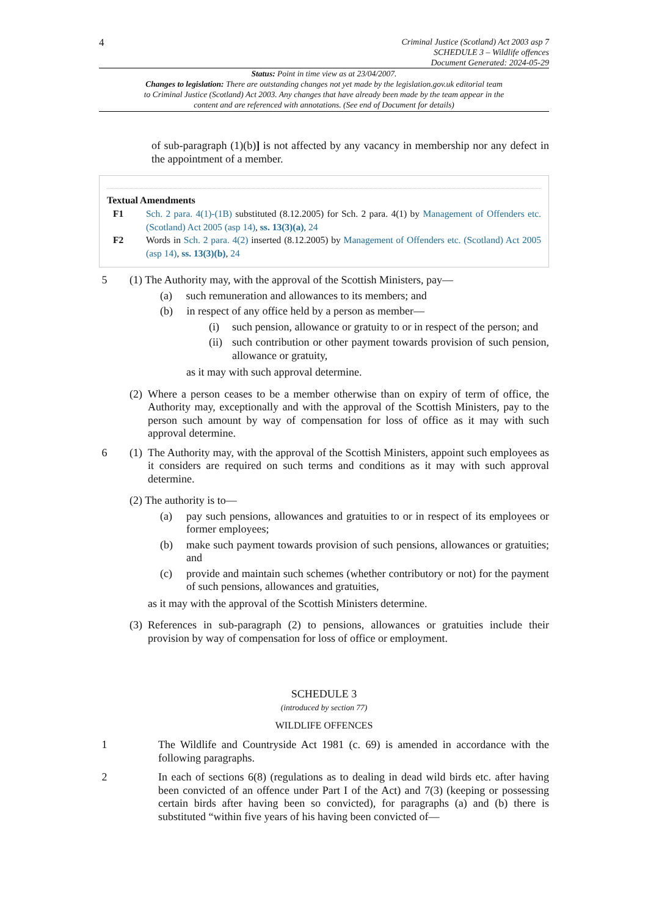4
Criminal Justice (Scotland) Act 2003 asp 7
SCHEDULE 3 – Wildlife offences
Document Generated: 2024-05-29
Status: Point in time view as at 23/04/2007.
Changes to legislation: There are outstanding changes not yet made by the legislation.gov.uk editorial team to Criminal Justice (Scotland) Act 2003. Any changes that have already been made by the team appear in the content and are referenced with annotations. (See end of Document for details)
of sub-paragraph (1)(b)] is not affected by any vacancy in membership nor any defect in the appointment of a member.
Textual Amendments
F1 Sch. 2 para. 4(1)-(1B) substituted (8.12.2005) for Sch. 2 para. 4(1) by Management of Offenders etc. (Scotland) Act 2005 (asp 14), ss. 13(3)(a), 24
F2 Words in Sch. 2 para. 4(2) inserted (8.12.2005) by Management of Offenders etc. (Scotland) Act 2005 (asp 14), ss. 13(3)(b), 24
5
(1) The Authority may, with the approval of the Scottish Ministers, pay—
(a) such remuneration and allowances to its members; and
(b) in respect of any office held by a person as member—
(i) such pension, allowance or gratuity to or in respect of the person; and
(ii) such contribution or other payment towards provision of such pension, allowance or gratuity,
as it may with such approval determine.
(2) Where a person ceases to be a member otherwise than on expiry of term of office, the Authority may, exceptionally and with the approval of the Scottish Ministers, pay to the person such amount by way of compensation for loss of office as it may with such approval determine.
6
(1) The Authority may, with the approval of the Scottish Ministers, appoint such employees as it considers are required on such terms and conditions as it may with such approval determine.
(2) The authority is to—
(a) pay such pensions, allowances and gratuities to or in respect of its employees or former employees;
(b) make such payment towards provision of such pensions, allowances or gratuities; and
(c) provide and maintain such schemes (whether contributory or not) for the payment of such pensions, allowances and gratuities,
as it may with the approval of the Scottish Ministers determine.
(3) References in sub-paragraph (2) to pensions, allowances or gratuities include their provision by way of compensation for loss of office or employment.
SCHEDULE 3
(introduced by section 77)
WILDLIFE OFFENCES
1
The Wildlife and Countryside Act 1981 (c. 69) is amended in accordance with the following paragraphs.
2
In each of sections 6(8) (regulations as to dealing in dead wild birds etc. after having been convicted of an offence under Part I of the Act) and 7(3) (keeping or possessing certain birds after having been so convicted), for paragraphs (a) and (b) there is substituted “within five years of his having been convicted of—